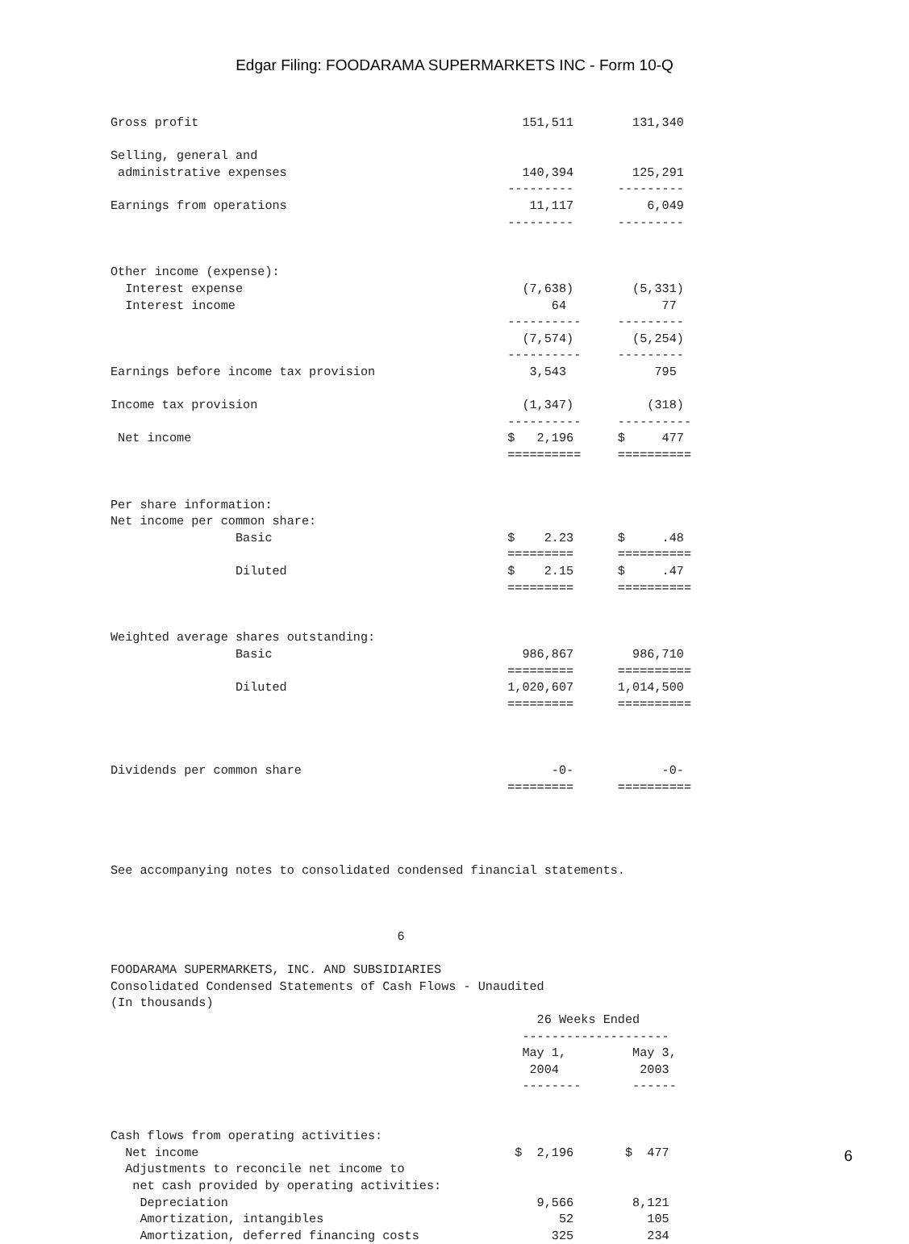Edgar Filing: FOODARAMA SUPERMARKETS INC - Form 10-Q
Gross profit                                            151,511        131,340

Selling, general and
 administrative expenses                                140,394        125,291
                                                      ---------      ---------
Earnings from operations                                 11,117          6,049
                                                      ---------      ---------


Other income (expense):
  Interest expense                                      (7,638)        (5,331)
  Interest income                                           64             77
                                                      ----------     ---------
                                                        (7,574)        (5,254)
                                                      ----------     ---------
Earnings before income tax provision                     3,543            795

Income tax provision                                    (1,347)          (318)
                                                      ----------     ----------
 Net income                                           $   2,196      $     477
                                                      ==========     ==========


Per share information:
Net income per common share:
                 Basic                                $    2.23      $     .48
                                                      =========      ==========
                 Diluted                              $    2.15      $     .47
                                                      =========      ==========


Weighted average shares outstanding:
                 Basic                                  986,867        986,710
                                                      =========      ==========
                 Diluted                              1,020,607      1,014,500
                                                      =========      ==========



Dividends per common share                                  -0-            -0-
                                                      =========      ==========




See accompanying notes to consolidated condensed financial statements.



                                       6

FOODARAMA SUPERMARKETS, INC. AND SUBSIDIARIES
Consolidated Condensed Statements of Cash Flows - Unaudited
(In thousands)
                                                          26 Weeks Ended
                                                        --------------------
                                                        May 1,         May 3,
                                                         2004           2003
                                                        --------       ------


Cash flows from operating activities:
  Net income                                           $  2,196       $  477
  Adjustments to reconcile net income to
   net cash provided by operating activities:
    Depreciation                                          9,566        8,121
    Amortization, intangibles                                52          105
    Amortization, deferred financing costs                  325          234
6